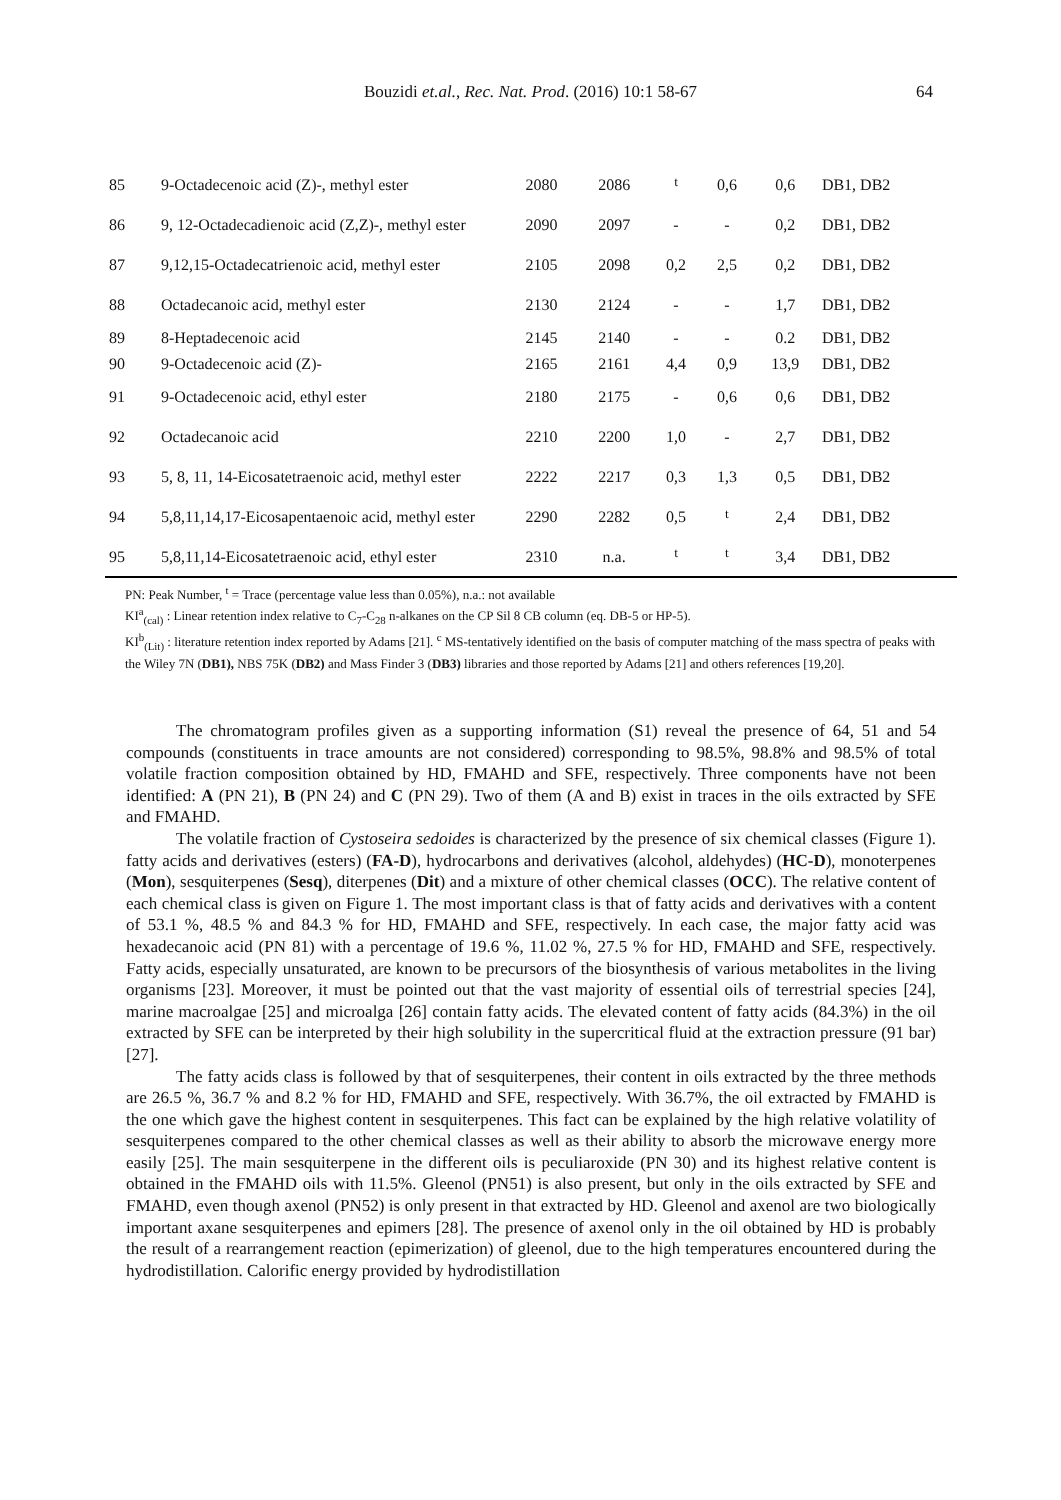Bouzidi et.al., Rec. Nat. Prod. (2016) 10:1 58-67
64
| 85 | 9-Octadecenoic acid (Z)-, methyl ester | 2080 | 2086 | <sup>t</sup> | 0,6 | 0,6 | DB1, DB2 |
| 86 | 9, 12-Octadecadienoic acid (Z,Z)-, methyl ester | 2090 | 2097 | - | - | 0,2 | DB1, DB2 |
| 87 | 9,12,15-Octadecatrienoic acid, methyl ester | 2105 | 2098 | 0,2 | 2,5 | 0,2 | DB1, DB2 |
| 88 | Octadecanoic acid, methyl ester | 2130 | 2124 | - | - | 1,7 | DB1, DB2 |
| 89 | 8-Heptadecenoic acid | 2145 | 2140 | - | - | 0.2 | DB1, DB2 |
| 90 | 9-Octadecenoic acid (Z)- | 2165 | 2161 | 4,4 | 0,9 | 13,9 | DB1, DB2 |
| 91 | 9-Octadecenoic acid, ethyl ester | 2180 | 2175 | - | 0,6 | 0,6 | DB1, DB2 |
| 92 | Octadecanoic acid | 2210 | 2200 | 1,0 | - | 2,7 | DB1, DB2 |
| 93 | 5, 8, 11, 14-Eicosatetraenoic acid, methyl ester | 2222 | 2217 | 0,3 | 1,3 | 0,5 | DB1, DB2 |
| 94 | 5,8,11,14,17-Eicosapentaenoic acid, methyl ester | 2290 | 2282 | 0,5 | <sup>t</sup> | 2,4 | DB1, DB2 |
| 95 | 5,8,11,14-Eicosatetraenoic acid, ethyl ester | 2310 | n.a. | <sup>t</sup> | <sup>t</sup> | 3,4 | DB1, DB2 |
PN: Peak Number, <sup>t</sup> = Trace (percentage value less than 0.05%), n.a.: not available
KI<sup>a</sup><sub>(cal)</sub> : Linear retention index relative to C<sub>7</sub>-C<sub>28</sub> n-alkanes on the CP Sil 8 CB column (eq. DB-5 or HP-5).
KI<sup>b</sup><sub>(Lit)</sub> : literature retention index reported by Adams [21]. <sup>c</sup> MS-tentatively identified on the basis of computer matching of the mass spectra of peaks with the Wiley 7N (DB1), NBS 75K (DB2) and Mass Finder 3 (DB3) libraries and those reported by Adams [21] and others references [19,20].
The chromatogram profiles given as a supporting information (S1) reveal the presence of 64, 51 and 54 compounds (constituents in trace amounts are not considered) corresponding to 98.5%, 98.8% and 98.5% of total volatile fraction composition obtained by HD, FMAHD and SFE, respectively. Three components have not been identified: A (PN 21), B (PN 24) and C (PN 29). Two of them (A and B) exist in traces in the oils extracted by SFE and FMAHD.
The volatile fraction of Cystoseira sedoides is characterized by the presence of six chemical classes (Figure 1). fatty acids and derivatives (esters) (FA-D), hydrocarbons and derivatives (alcohol, aldehydes) (HC-D), monoterpenes (Mon), sesquiterpenes (Sesq), diterpenes (Dit) and a mixture of other chemical classes (OCC). The relative content of each chemical class is given on Figure 1. The most important class is that of fatty acids and derivatives with a content of 53.1 %, 48.5 % and 84.3 % for HD, FMAHD and SFE, respectively. In each case, the major fatty acid was hexadecanoic acid (PN 81) with a percentage of 19.6 %, 11.02 %, 27.5 % for HD, FMAHD and SFE, respectively. Fatty acids, especially unsaturated, are known to be precursors of the biosynthesis of various metabolites in the living organisms [23]. Moreover, it must be pointed out that the vast majority of essential oils of terrestrial species [24], marine macroalgae [25] and microalga [26] contain fatty acids. The elevated content of fatty acids (84.3%) in the oil extracted by SFE can be interpreted by their high solubility in the supercritical fluid at the extraction pressure (91 bar) [27].
The fatty acids class is followed by that of sesquiterpenes, their content in oils extracted by the three methods are 26.5 %, 36.7 % and 8.2 % for HD, FMAHD and SFE, respectively. With 36.7%, the oil extracted by FMAHD is the one which gave the highest content in sesquiterpenes. This fact can be explained by the high relative volatility of sesquiterpenes compared to the other chemical classes as well as their ability to absorb the microwave energy more easily [25]. The main sesquiterpene in the different oils is peculiaroxide (PN 30) and its highest relative content is obtained in the FMAHD oils with 11.5%. Gleenol (PN51) is also present, but only in the oils extracted by SFE and FMAHD, even though axenol (PN52) is only present in that extracted by HD. Gleenol and axenol are two biologically important axane sesquiterpenes and epimers [28]. The presence of axenol only in the oil obtained by HD is probably the result of a rearrangement reaction (epimerization) of gleenol, due to the high temperatures encountered during the hydrodistillation. Calorific energy provided by hydrodistillation